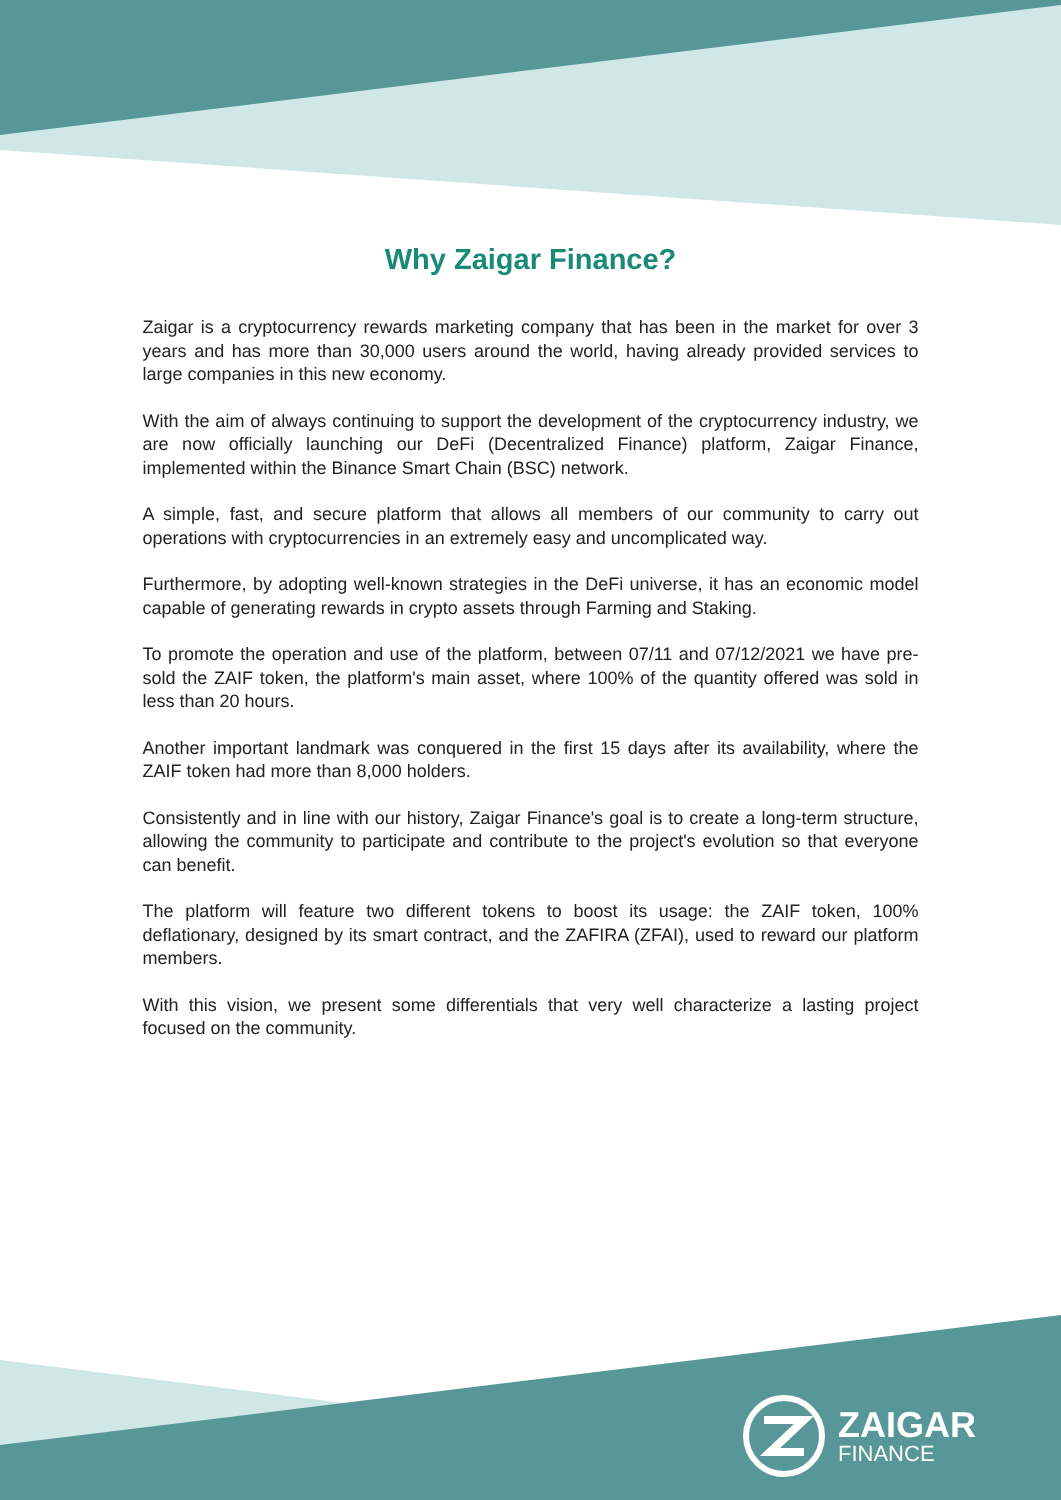Why Zaigar Finance?
Zaigar is a cryptocurrency rewards marketing company that has been in the market for over 3 years and has more than 30,000 users around the world, having already provided services to large companies in this new economy.
With the aim of always continuing to support the development of the cryptocurrency industry, we are now officially launching our DeFi (Decentralized Finance) platform, Zaigar Finance, implemented within the Binance Smart Chain (BSC) network.
A simple, fast, and secure platform that allows all members of our community to carry out operations with cryptocurrencies in an extremely easy and uncomplicated way.
Furthermore, by adopting well-known strategies in the DeFi universe, it has an economic model capable of generating rewards in crypto assets through Farming and Staking.
To promote the operation and use of the platform, between 07/11 and 07/12/2021 we have pre-sold the ZAIF token, the platform's main asset, where 100% of the quantity offered was sold in less than 20 hours.
Another important landmark was conquered in the first 15 days after its availability, where the ZAIF token had more than 8,000 holders.
Consistently and in line with our history, Zaigar Finance's goal is to create a long-term structure, allowing the community to participate and contribute to the project's evolution so that everyone can benefit.
The platform will feature two different tokens to boost its usage: the ZAIF token, 100% deflationary, designed by its smart contract, and the ZAFIRA (ZFAI), used to reward our platform members.
With this vision, we present some differentials that very well characterize a lasting project focused on the community.
ZAIGAR
FINANCE